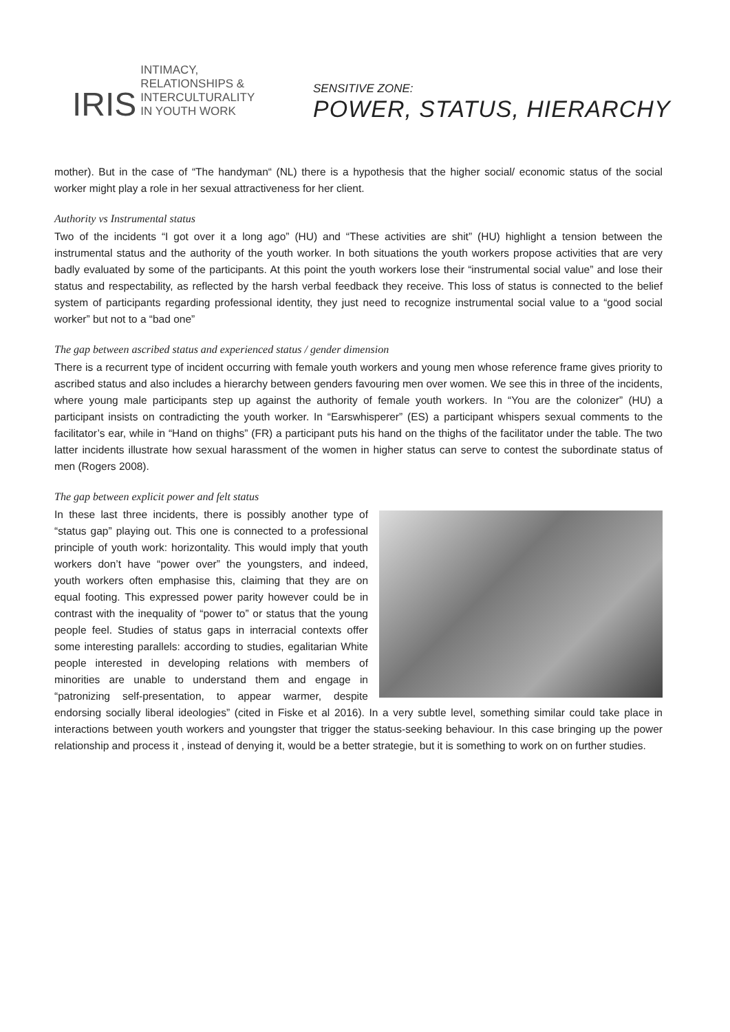IRIS
INTIMACY,
RELATIONSHIPS &
INTERCULTURALITY
IN YOUTH WORK
SENSITIVE ZONE:
POWER, STATUS, HIERARCHY
mother). But in the case of “The handyman“ (NL) there is a hypothesis that the higher social/ economic status of the social worker might play a role in her sexual attractiveness for her client.
Authority vs Instrumental status
Two of the incidents “I got over it a long ago” (HU) and “These activities are shit” (HU) highlight a tension between the instrumental status and the authority of the youth worker. In both situations the youth workers propose activities that are very badly evaluated by some of the participants. At this point the youth workers lose their “instrumental social value” and lose their status and respectability, as reflected by the harsh verbal feedback they receive. This loss of status is connected to the belief system of participants regarding professional identity, they just need to recognize instrumental social value to a “good social worker” but not to a “bad one”
The gap between ascribed status and experienced status / gender dimension
There is a recurrent type of incident occurring with female youth workers and young men whose reference frame gives priority to ascribed status and also includes a hierarchy between genders favouring men over women. We see this in three of the incidents, where young male participants step up against the authority of female youth workers. In “You are the colonizer” (HU) a participant insists on contradicting the youth worker. In “Earswhisperer” (ES) a participant whispers sexual comments to the facilitator’s ear, while in “Hand on thighs” (FR) a participant puts his hand on the thighs of the facilitator under the table. The two latter incidents illustrate how sexual harassment of the women in higher status can serve to contest the subordinate status of men (Rogers 2008).
The gap between explicit power and felt status
In these last three incidents, there is possibly another type of “status gap” playing out. This one is connected to a professional principle of youth work: horizontality. This would imply that youth workers don’t have “power over” the youngsters, and indeed, youth workers often emphasise this, claiming that they are on equal footing. This expressed power parity however could be in contrast with the inequality of “power to” or status that the young people feel. Studies of status gaps in interracial contexts offer some interesting parallels: according to studies, egalitarian White people interested in developing relations with members of minorities are unable to understand them and engage in “patronizing self-presentation, to appear warmer, despite endorsing socially liberal ideologies” (cited in Fiske et al 2016). In a very subtle level, something similar could take place in interactions between youth workers and youngster that trigger the status-seeking behaviour. In this case bringing up the power relationship and process it , instead of denying it, would be a better strategie, but it is something to work on on further studies.